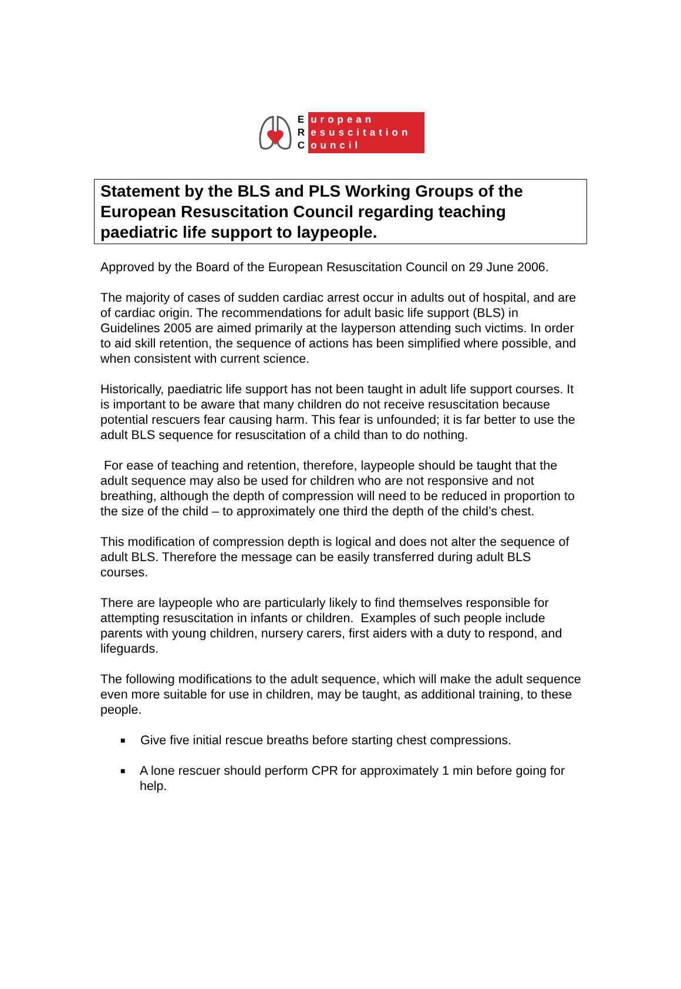E
R
C
uropean
esuscitation
ouncil
Statement by the BLS and PLS Working Groups of the European Resuscitation Council regarding teaching paediatric life support to laypeople.
Approved by the Board of the European Resuscitation Council on 29 June 2006.
The majority of cases of sudden cardiac arrest occur in adults out of hospital, and are of cardiac origin. The recommendations for adult basic life support (BLS) in Guidelines 2005 are aimed primarily at the layperson attending such victims. In order to aid skill retention, the sequence of actions has been simplified where possible, and when consistent with current science.
Historically, paediatric life support has not been taught in adult life support courses. It is important to be aware that many children do not receive resuscitation because potential rescuers fear causing harm. This fear is unfounded; it is far better to use the adult BLS sequence for resuscitation of a child than to do nothing.
For ease of teaching and retention, therefore, laypeople should be taught that the adult sequence may also be used for children who are not responsive and not breathing, although the depth of compression will need to be reduced in proportion to the size of the child – to approximately one third the depth of the child’s chest.
This modification of compression depth is logical and does not alter the sequence of adult BLS. Therefore the message can be easily transferred during adult BLS courses.
There are laypeople who are particularly likely to find themselves responsible for attempting resuscitation in infants or children. Examples of such people include parents with young children, nursery carers, first aiders with a duty to respond, and lifeguards.
The following modifications to the adult sequence, which will make the adult sequence even more suitable for use in children, may be taught, as additional training, to these people.
■ Give five initial rescue breaths before starting chest compressions.
■ A lone rescuer should perform CPR for approximately 1 min before going for help.